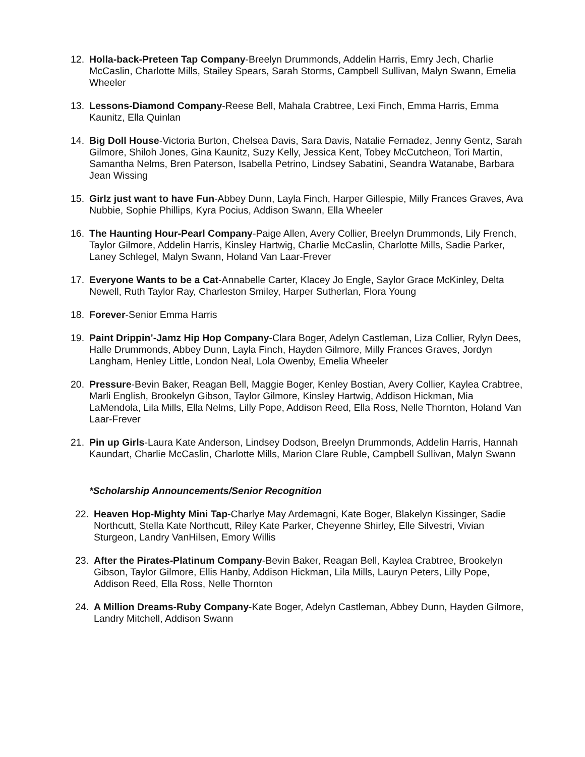12. Holla-back-Preteen Tap Company-Breelyn Drummonds, Addelin Harris, Emry Jech, Charlie McCaslin, Charlotte Mills, Stailey Spears, Sarah Storms, Campbell Sullivan, Malyn Swann, Emelia Wheeler
13. Lessons-Diamond Company-Reese Bell, Mahala Crabtree, Lexi Finch, Emma Harris, Emma Kaunitz, Ella Quinlan
14. Big Doll House-Victoria Burton, Chelsea Davis, Sara Davis, Natalie Fernadez, Jenny Gentz, Sarah Gilmore, Shiloh Jones, Gina Kaunitz, Suzy Kelly, Jessica Kent, Tobey McCutcheon, Tori Martin, Samantha Nelms, Bren Paterson, Isabella Petrino, Lindsey Sabatini, Seandra Watanabe, Barbara Jean Wissing
15. Girlz just want to have Fun-Abbey Dunn, Layla Finch, Harper Gillespie, Milly Frances Graves, Ava Nubbie, Sophie Phillips, Kyra Pocius, Addison Swann, Ella Wheeler
16. The Haunting Hour-Pearl Company-Paige Allen, Avery Collier, Breelyn Drummonds, Lily French, Taylor Gilmore, Addelin Harris, Kinsley Hartwig, Charlie McCaslin, Charlotte Mills, Sadie Parker, Laney Schlegel, Malyn Swann, Holand Van Laar-Frever
17. Everyone Wants to be a Cat-Annabelle Carter, Klacey Jo Engle, Saylor Grace McKinley, Delta Newell, Ruth Taylor Ray, Charleston Smiley, Harper Sutherlan, Flora Young
18. Forever-Senior Emma Harris
19. Paint Drippin’-Jamz Hip Hop Company-Clara Boger, Adelyn Castleman, Liza Collier, Rylyn Dees, Halle Drummonds, Abbey Dunn, Layla Finch, Hayden Gilmore, Milly Frances Graves, Jordyn Langham, Henley Little, London Neal, Lola Owenby, Emelia Wheeler
20. Pressure-Bevin Baker, Reagan Bell, Maggie Boger, Kenley Bostian, Avery Collier, Kaylea Crabtree, Marli English, Brookelyn Gibson, Taylor Gilmore, Kinsley Hartwig, Addison Hickman, Mia LaMendola, Lila Mills, Ella Nelms, Lilly Pope, Addison Reed, Ella Ross, Nelle Thornton, Holand Van Laar-Frever
21. Pin up Girls-Laura Kate Anderson, Lindsey Dodson, Breelyn Drummonds, Addelin Harris, Hannah Kaundart, Charlie McCaslin, Charlotte Mills, Marion Clare Ruble, Campbell Sullivan, Malyn Swann
*Scholarship Announcements/Senior Recognition
22. Heaven Hop-Mighty Mini Tap-Charlye May Ardemagni, Kate Boger, Blakelyn Kissinger, Sadie Northcutt, Stella Kate Northcutt, Riley Kate Parker, Cheyenne Shirley, Elle Silvestri, Vivian Sturgeon, Landry VanHilsen, Emory Willis
23. After the Pirates-Platinum Company-Bevin Baker, Reagan Bell, Kaylea Crabtree, Brookelyn Gibson, Taylor Gilmore, Ellis Hanby, Addison Hickman, Lila Mills, Lauryn Peters, Lilly Pope, Addison Reed, Ella Ross, Nelle Thornton
24. A Million Dreams-Ruby Company-Kate Boger, Adelyn Castleman, Abbey Dunn, Hayden Gilmore, Landry Mitchell, Addison Swann